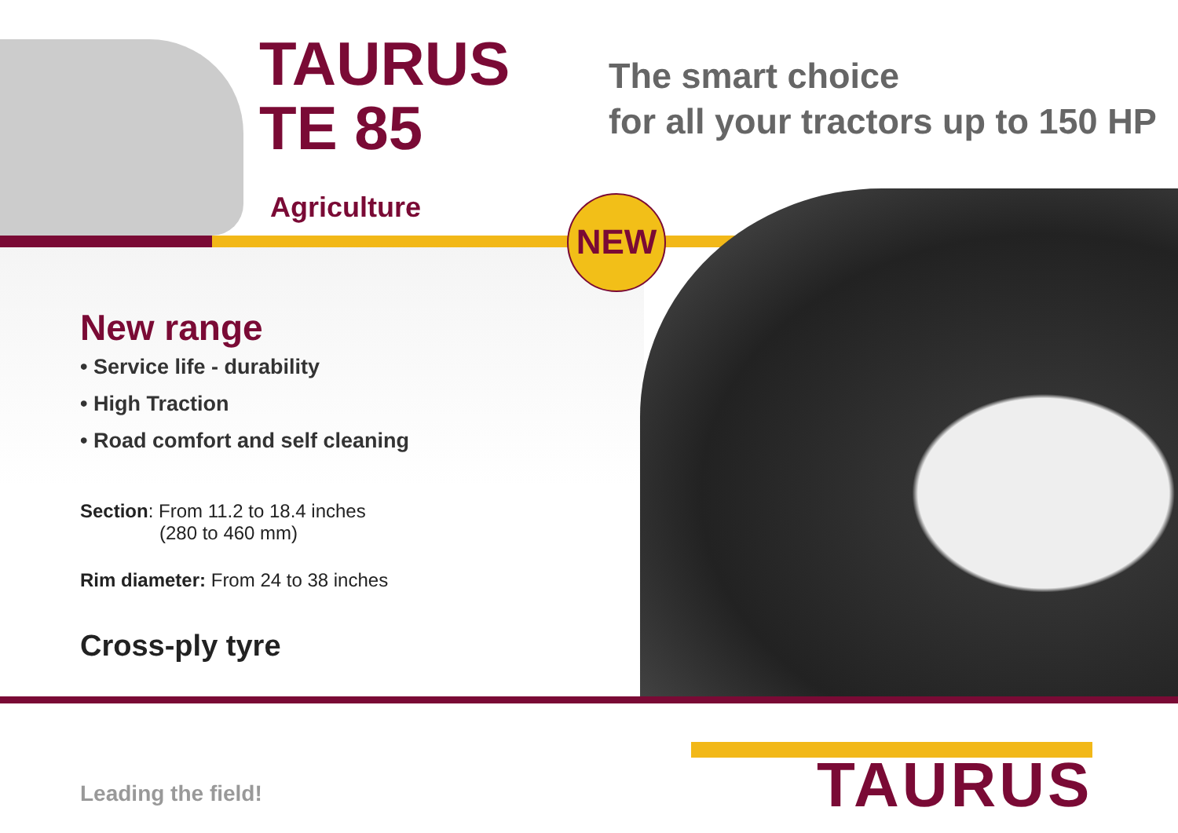TAURUS
TE 85
The smart choice
for all your tractors up to 150 HP
Agriculture NEW
New range
• Service life - durability
• High Traction
• Road comfort and self cleaning
Section: From 11.2 to 18.4 inches
(280 to 460 mm)
Rim diameter: From 24 to 38 inches
Cross-ply tyre
Leading the field! TAURUS